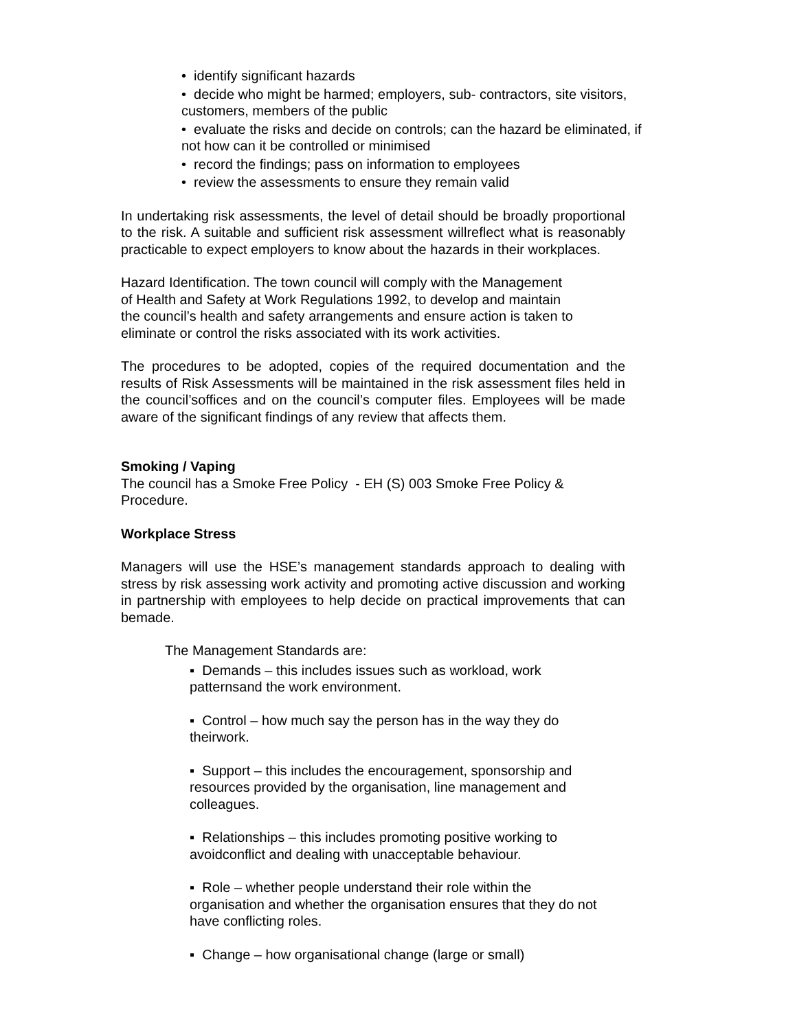• identify significant hazards
• decide who might be harmed; employers, sub- contractors, site visitors, customers, members of the public
• evaluate the risks and decide on controls; can the hazard be eliminated, if not how can it be controlled or minimised
• record the findings; pass on information to employees
• review the assessments to ensure they remain valid
In undertaking risk assessments, the level of detail should be broadly proportional to the risk. A suitable and sufficient risk assessment willreflect what is reasonably practicable to expect employers to know about the hazards in their workplaces.
Hazard Identification. The town council will comply with the Management
of Health and Safety at Work Regulations 1992, to develop and maintain
the council’s health and safety arrangements and ensure action is taken to
eliminate or control the risks associated with its work activities.
The procedures to be adopted, copies of the required documentation and the results of Risk Assessments will be maintained in the risk assessment files held in the council’soffices and on the council’s computer files. Employees will be made aware of the significant findings of any review that affects them.
Smoking / Vaping
The council has a Smoke Free Policy - EH (S) 003 Smoke Free Policy &
Procedure.
Workplace Stress
Managers will use the HSE’s management standards approach to dealing with stress by risk assessing work activity and promoting active discussion and working in partnership with employees to help decide on practical improvements that can bemade.
The Management Standards are:
▪ Demands – this includes issues such as workload, work patternsand the work environment.
▪ Control – how much say the person has in the way they do theirwork.
▪ Support – this includes the encouragement, sponsorship and resources provided by the organisation, line management and colleagues.
▪ Relationships – this includes promoting positive working to avoidconflict and dealing with unacceptable behaviour.
▪ Role – whether people understand their role within the organisation and whether the organisation ensures that they do not have conflicting roles.
▪ Change – how organisational change (large or small)